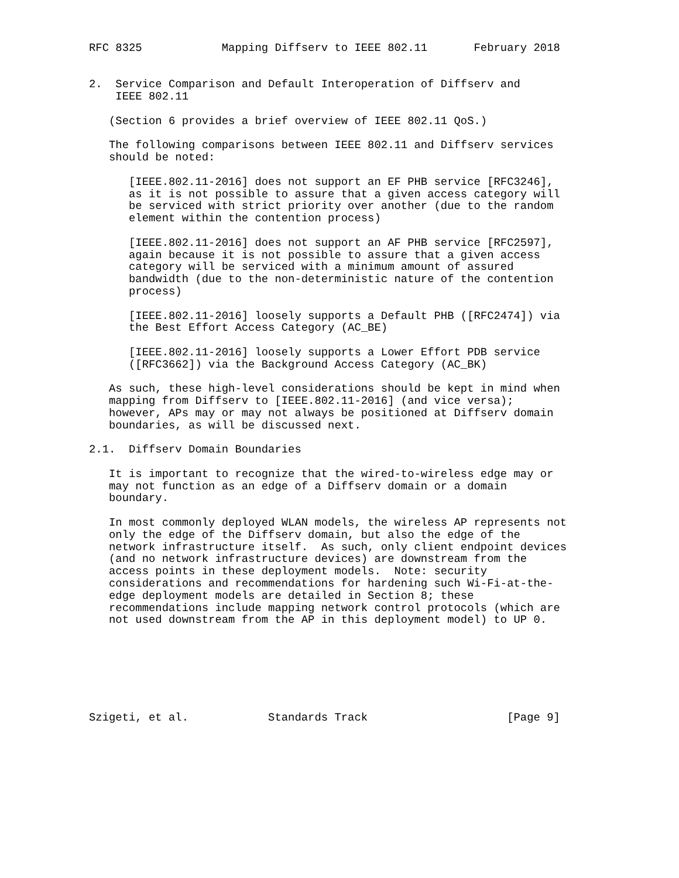RFC 8325            Mapping Diffserv to IEEE 802.11       February 2018


2.  Service Comparison and Default Interoperation of Diffserv and
    IEEE 802.11

   (Section 6 provides a brief overview of IEEE 802.11 QoS.)

   The following comparisons between IEEE 802.11 and Diffserv services
   should be noted:

      [IEEE.802.11-2016] does not support an EF PHB service [RFC3246],
      as it is not possible to assure that a given access category will
      be serviced with strict priority over another (due to the random
      element within the contention process)

      [IEEE.802.11-2016] does not support an AF PHB service [RFC2597],
      again because it is not possible to assure that a given access
      category will be serviced with a minimum amount of assured
      bandwidth (due to the non-deterministic nature of the contention
      process)

      [IEEE.802.11-2016] loosely supports a Default PHB ([RFC2474]) via
      the Best Effort Access Category (AC_BE)

      [IEEE.802.11-2016] loosely supports a Lower Effort PDB service
      ([RFC3662]) via the Background Access Category (AC_BK)

   As such, these high-level considerations should be kept in mind when
   mapping from Diffserv to [IEEE.802.11-2016] (and vice versa);
   however, APs may or may not always be positioned at Diffserv domain
   boundaries, as will be discussed next.

2.1.  Diffserv Domain Boundaries

   It is important to recognize that the wired-to-wireless edge may or
   may not function as an edge of a Diffserv domain or a domain
   boundary.

   In most commonly deployed WLAN models, the wireless AP represents not
   only the edge of the Diffserv domain, but also the edge of the
   network infrastructure itself.  As such, only client endpoint devices
   (and no network infrastructure devices) are downstream from the
   access points in these deployment models.  Note: security
   considerations and recommendations for hardening such Wi-Fi-at-the-
   edge deployment models are detailed in Section 8; these
   recommendations include mapping network control protocols (which are
   not used downstream from the AP in this deployment model) to UP 0.







Szigeti, et al.            Standards Track                     [Page 9]